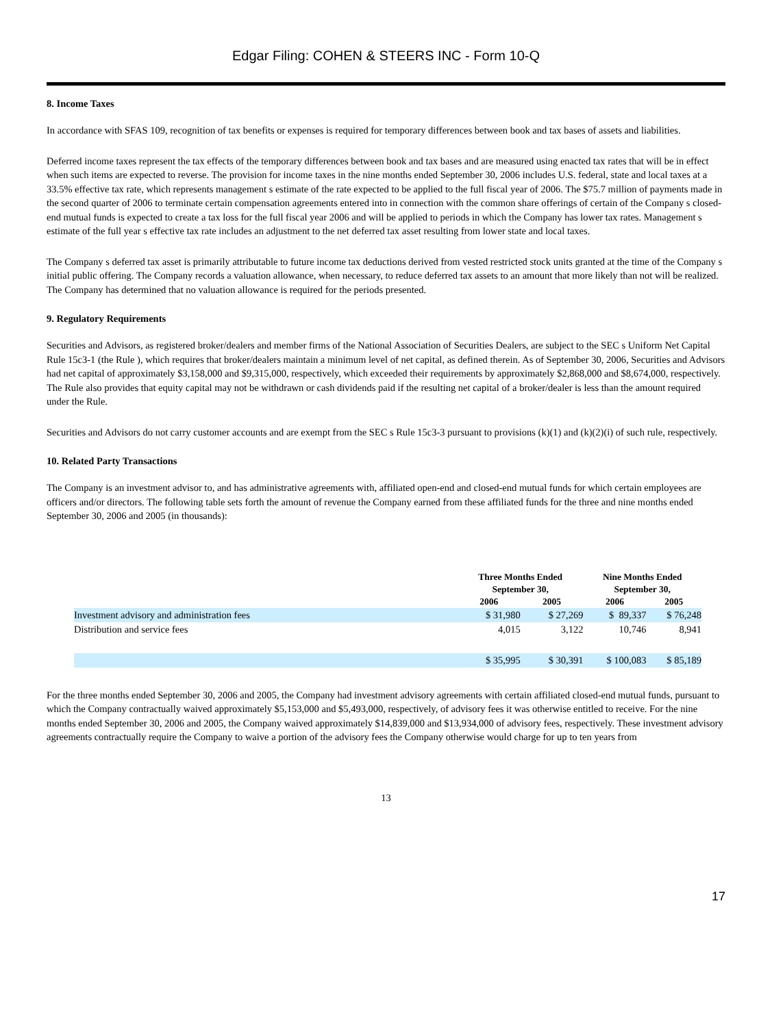Edgar Filing: COHEN & STEERS INC - Form 10-Q
8. Income Taxes
In accordance with SFAS 109, recognition of tax benefits or expenses is required for temporary differences between book and tax bases of assets and liabilities.
Deferred income taxes represent the tax effects of the temporary differences between book and tax bases and are measured using enacted tax rates that will be in effect when such items are expected to reverse. The provision for income taxes in the nine months ended September 30, 2006 includes U.S. federal, state and local taxes at a 33.5% effective tax rate, which represents management s estimate of the rate expected to be applied to the full fiscal year of 2006. The $75.7 million of payments made in the second quarter of 2006 to terminate certain compensation agreements entered into in connection with the common share offerings of certain of the Company s closed-end mutual funds is expected to create a tax loss for the full fiscal year 2006 and will be applied to periods in which the Company has lower tax rates. Management s estimate of the full year s effective tax rate includes an adjustment to the net deferred tax asset resulting from lower state and local taxes.
The Company s deferred tax asset is primarily attributable to future income tax deductions derived from vested restricted stock units granted at the time of the Company s initial public offering. The Company records a valuation allowance, when necessary, to reduce deferred tax assets to an amount that more likely than not will be realized. The Company has determined that no valuation allowance is required for the periods presented.
9. Regulatory Requirements
Securities and Advisors, as registered broker/dealers and member firms of the National Association of Securities Dealers, are subject to the SEC s Uniform Net Capital Rule 15c3-1 (the Rule ), which requires that broker/dealers maintain a minimum level of net capital, as defined therein. As of September 30, 2006, Securities and Advisors had net capital of approximately $3,158,000 and $9,315,000, respectively, which exceeded their requirements by approximately $2,868,000 and $8,674,000, respectively. The Rule also provides that equity capital may not be withdrawn or cash dividends paid if the resulting net capital of a broker/dealer is less than the amount required under the Rule.
Securities and Advisors do not carry customer accounts and are exempt from the SEC s Rule 15c3-3 pursuant to provisions (k)(1) and (k)(2)(i) of such rule, respectively.
10. Related Party Transactions
The Company is an investment advisor to, and has administrative agreements with, affiliated open-end and closed-end mutual funds for which certain employees are officers and/or directors. The following table sets forth the amount of revenue the Company earned from these affiliated funds for the three and nine months ended September 30, 2006 and 2005 (in thousands):
| | Three Months Ended September 30, | | Nine Months Ended September 30, | |
| --- | --- | --- | --- | --- |
| | 2006 | 2005 | 2006 | 2005 |
| Investment advisory and administration fees | $ 31,980 | $ 27,269 | $ 89,337 | $ 76,248 |
| Distribution and service fees | 4,015 | 3,122 | 10,746 | 8,941 |
| | $ 35,995 | $ 30,391 | $ 100,083 | $ 85,189 |
For the three months ended September 30, 2006 and 2005, the Company had investment advisory agreements with certain affiliated closed-end mutual funds, pursuant to which the Company contractually waived approximately $5,153,000 and $5,493,000, respectively, of advisory fees it was otherwise entitled to receive. For the nine months ended September 30, 2006 and 2005, the Company waived approximately $14,839,000 and $13,934,000 of advisory fees, respectively. These investment advisory agreements contractually require the Company to waive a portion of the advisory fees the Company otherwise would charge for up to ten years from
13
17